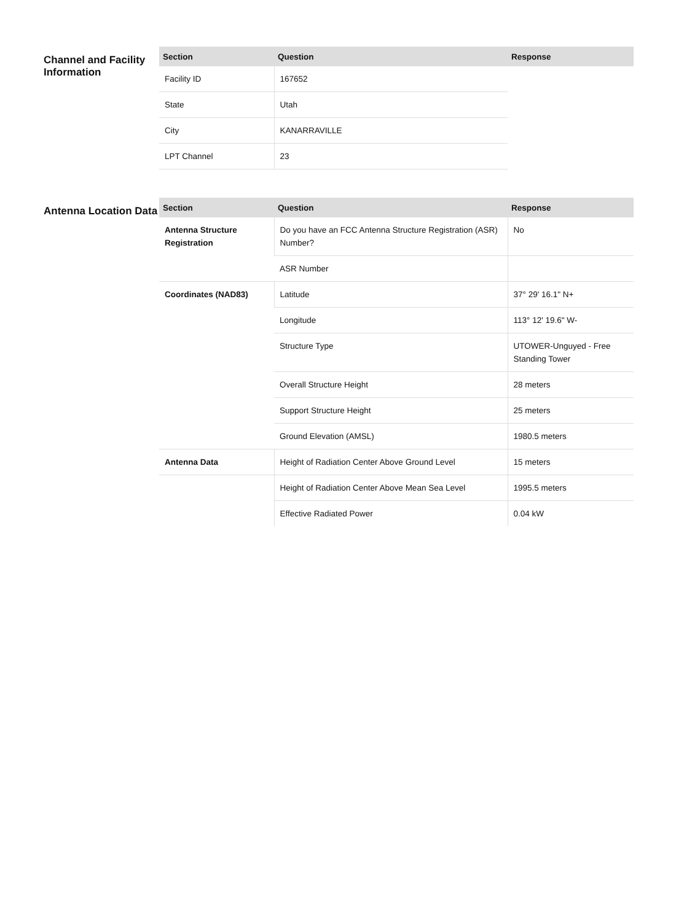Channel and Facility Information
| Section | Question | Response |
| --- | --- | --- |
| Facility ID | 167652 | |
| State | Utah | |
| City | KANARRAVILLE | |
| LPT Channel | 23 | |
Antenna Location Data
| Section | Question | Response |
| --- | --- | --- |
| Antenna Structure Registration | Do you have an FCC Antenna Structure Registration (ASR) Number? | No |
| | ASR Number | |
| Coordinates (NAD83) | Latitude | 37° 29' 16.1" N+ |
| | Longitude | 113° 12' 19.6" W- |
| | Structure Type | UTOWER-Unguyed - Free Standing Tower |
| | Overall Structure Height | 28 meters |
| | Support Structure Height | 25 meters |
| | Ground Elevation (AMSL) | 1980.5 meters |
| Antenna Data | Height of Radiation Center Above Ground Level | 15 meters |
| | Height of Radiation Center Above Mean Sea Level | 1995.5 meters |
| | Effective Radiated Power | 0.04 kW |